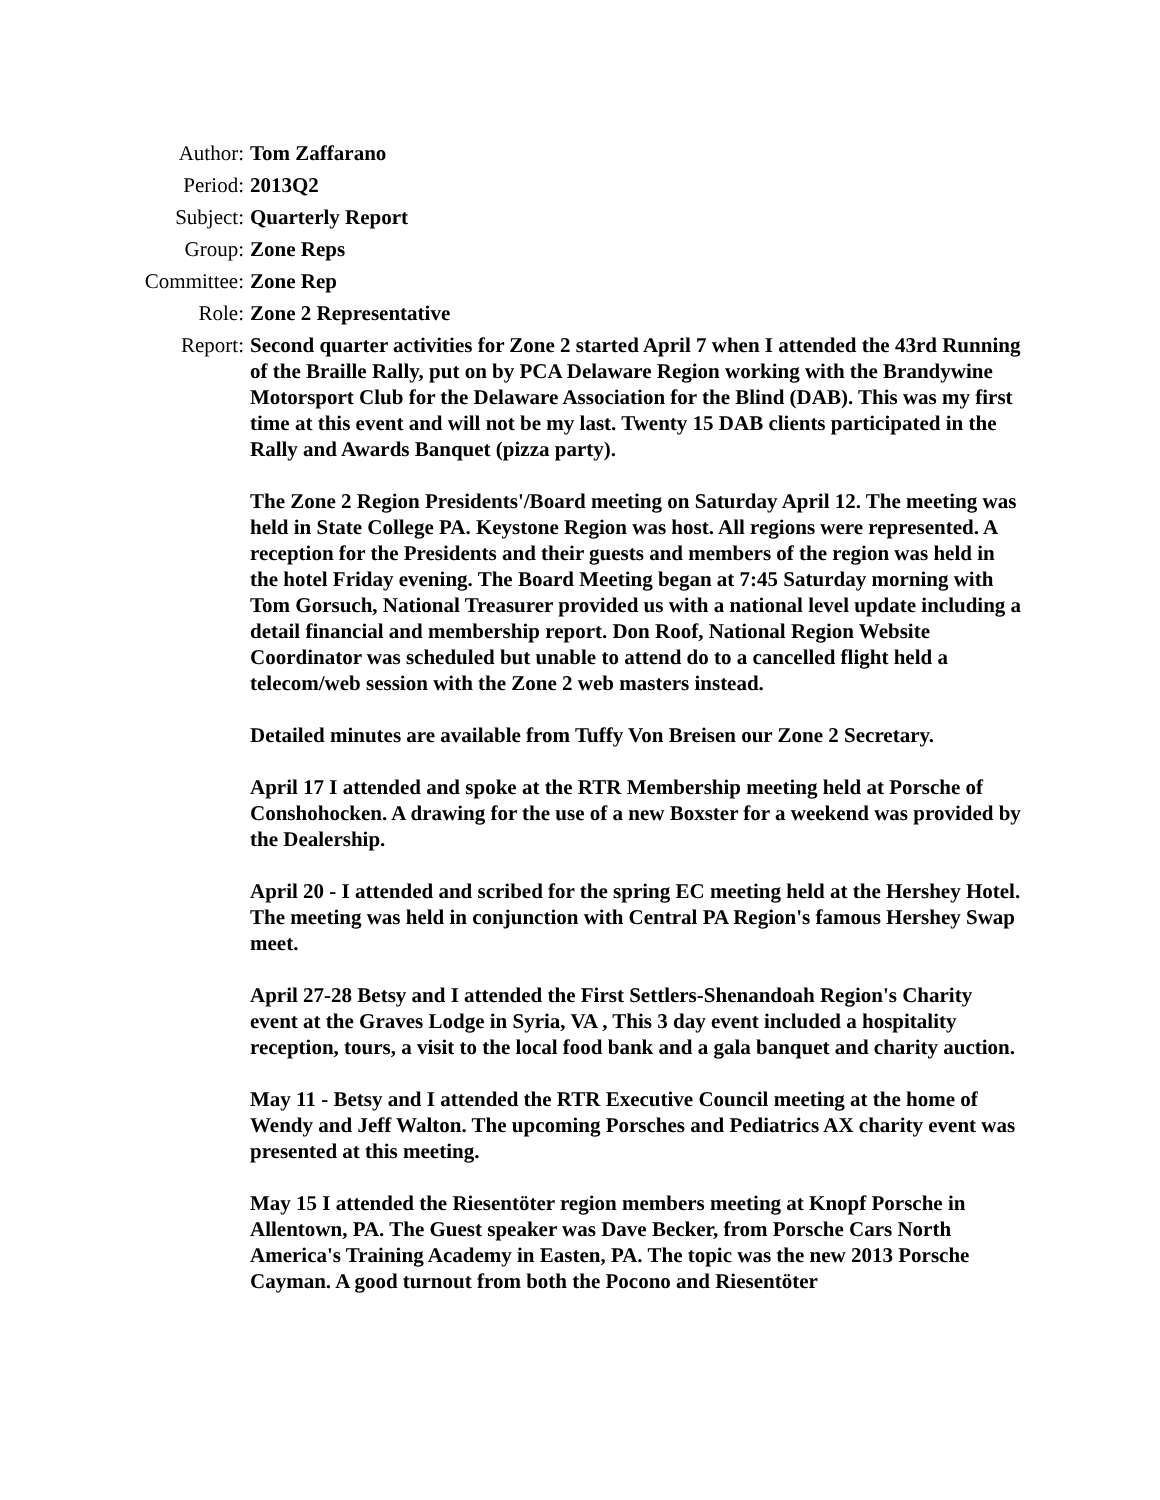Author: Tom Zaffarano
Period: 2013Q2
Subject: Quarterly Report
Group: Zone Reps
Committee: Zone Rep
Role: Zone 2 Representative
Report: Second quarter activities for Zone 2 started April 7 when I attended the 43rd Running of the Braille Rally, put on by PCA Delaware Region working with the Brandywine Motorsport Club for the Delaware Association for the Blind (DAB). This was my first time at this event and will not be my last. Twenty 15 DAB clients participated in the Rally and Awards Banquet (pizza party).
The Zone 2 Region Presidents'/Board meeting on Saturday April 12. The meeting was held in State College PA. Keystone Region was host. All regions were represented. A reception for the Presidents and their guests and members of the region was held in the hotel Friday evening. The Board Meeting began at 7:45 Saturday morning with Tom Gorsuch, National Treasurer provided us with a national level update including a detail financial and membership report. Don Roof, National Region Website Coordinator was scheduled but unable to attend do to a cancelled flight held a telecom/web session with the Zone 2 web masters instead.
Detailed minutes are available from Tuffy Von Breisen our Zone 2 Secretary.
April 17 I attended and spoke at the RTR Membership meeting held at Porsche of Conshohocken. A drawing for the use of a new Boxster for a weekend was provided by the Dealership.
April 20 - I attended and scribed for the spring EC meeting held at the Hershey Hotel. The meeting was held in conjunction with Central PA Region's famous Hershey Swap meet.
April 27-28 Betsy and I attended the First Settlers-Shenandoah Region's Charity event at the Graves Lodge in Syria, VA , This 3 day event included a hospitality reception, tours, a visit to the local food bank and a gala banquet and charity auction.
May 11 - Betsy and I attended the RTR Executive Council meeting at the home of Wendy and Jeff Walton. The upcoming Porsches and Pediatrics AX charity event was presented at this meeting.
May 15 I attended the Riesentöter region members meeting at Knopf Porsche in Allentown, PA. The Guest speaker was Dave Becker, from Porsche Cars North America's Training Academy in Easten, PA. The topic was the new 2013 Porsche Cayman. A good turnout from both the Pocono and Riesentöter